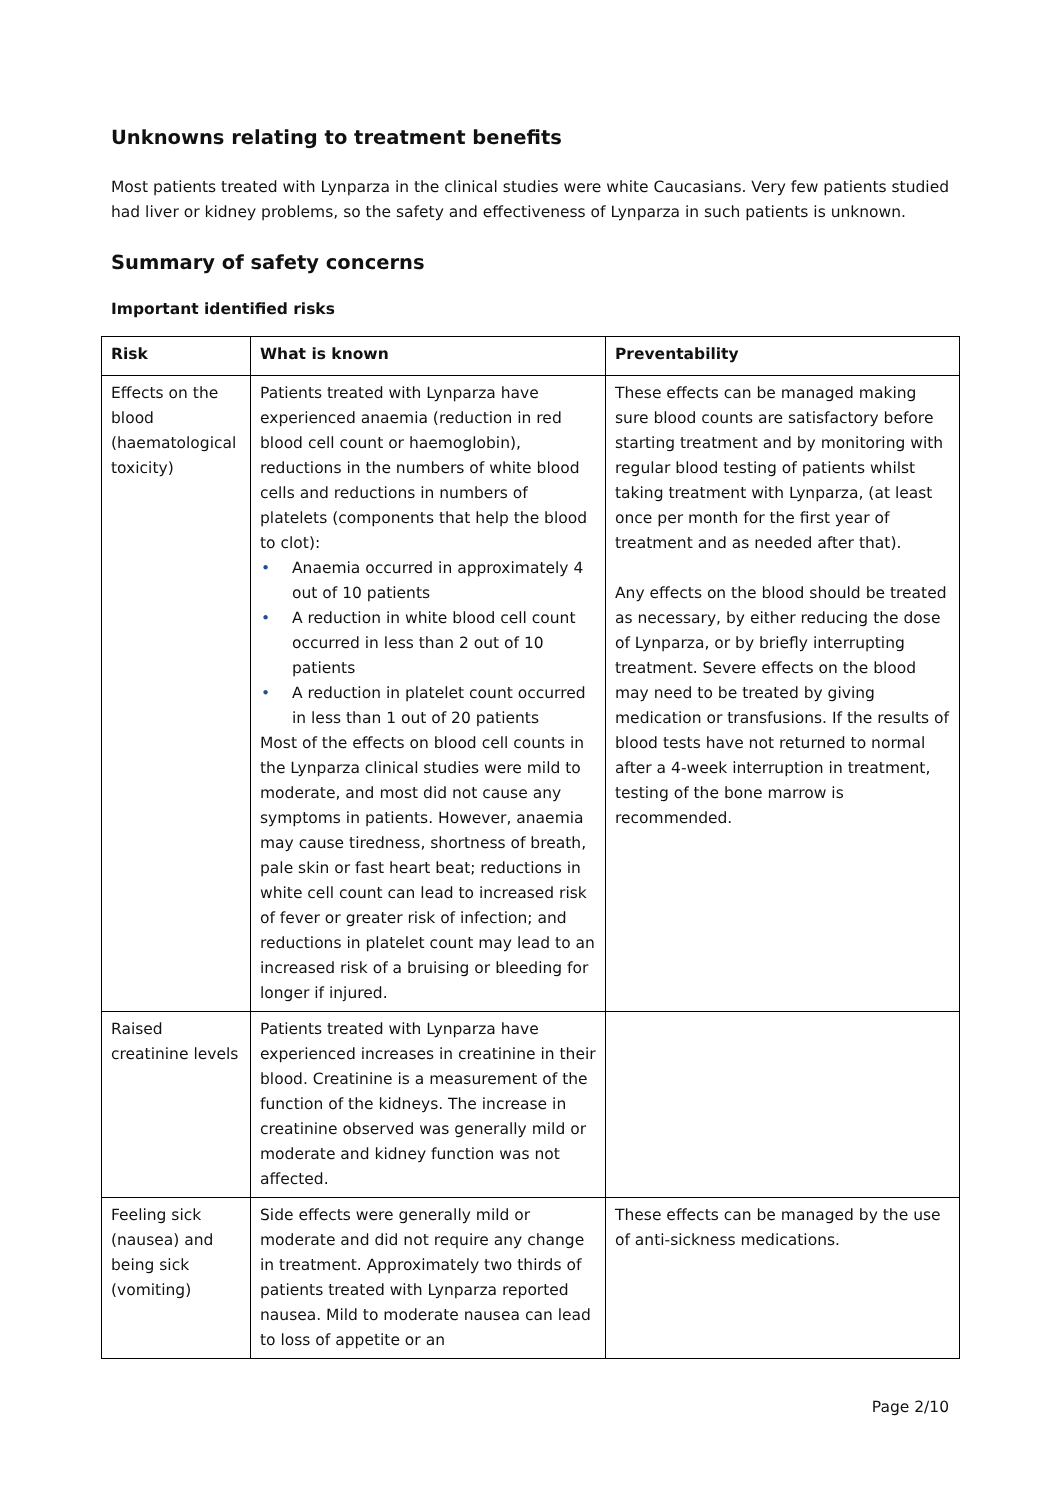Unknowns relating to treatment benefits
Most patients treated with Lynparza in the clinical studies were white Caucasians. Very few patients studied had liver or kidney problems, so the safety and effectiveness of Lynparza in such patients is unknown.
Summary of safety concerns
Important identified risks
| Risk | What is known | Preventability |
| --- | --- | --- |
| Effects on the blood (haematological toxicity) | Patients treated with Lynparza have experienced anaemia (reduction in red blood cell count or haemoglobin), reductions in the numbers of white blood cells and reductions in numbers of platelets (components that help the blood to clot): • Anaemia occurred in approximately 4 out of 10 patients • A reduction in white blood cell count occurred in less than 2 out of 10 patients • A reduction in platelet count occurred in less than 1 out of 20 patients Most of the effects on blood cell counts in the Lynparza clinical studies were mild to moderate, and most did not cause any symptoms in patients. However, anaemia may cause tiredness, shortness of breath, pale skin or fast heart beat; reductions in white cell count can lead to increased risk of fever or greater risk of infection; and reductions in platelet count may lead to an increased risk of a bruising or bleeding for longer if injured. | These effects can be managed making sure blood counts are satisfactory before starting treatment and by monitoring with regular blood testing of patients whilst taking treatment with Lynparza, (at least once per month for the first year of treatment and as needed after that). Any effects on the blood should be treated as necessary, by either reducing the dose of Lynparza, or by briefly interrupting treatment. Severe effects on the blood may need to be treated by giving medication or transfusions. If the results of blood tests have not returned to normal after a 4-week interruption in treatment, testing of the bone marrow is recommended. |
| Raised creatinine levels | Patients treated with Lynparza have experienced increases in creatinine in their blood. Creatinine is a measurement of the function of the kidneys. The increase in creatinine observed was generally mild or moderate and kidney function was not affected. | |
| Feeling sick (nausea) and being sick (vomiting) | Side effects were generally mild or moderate and did not require any change in treatment. Approximately two thirds of patients treated with Lynparza reported nausea. Mild to moderate nausea can lead to loss of appetite or an | These effects can be managed by the use of anti-sickness medications. |
Page 2/10